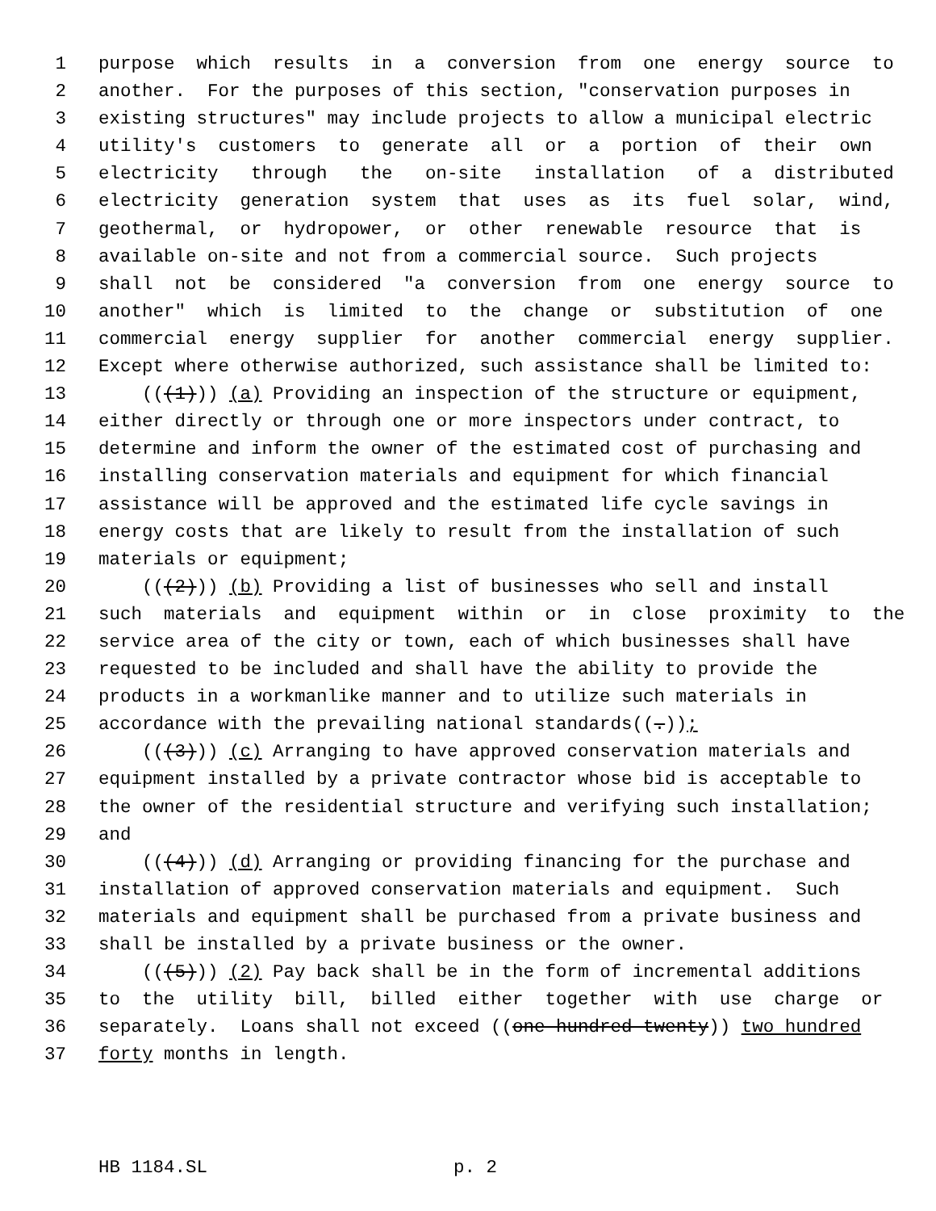1 purpose which results in a conversion from one energy source to
2 another. For the purposes of this section, "conservation purposes in
3 existing structures" may include projects to allow a municipal electric
4 utility's customers to generate all or a portion of their own
5 electricity through the on-site installation of a distributed
6 electricity generation system that uses as its fuel solar, wind,
7 geothermal, or hydropower, or other renewable resource that is
8 available on-site and not from a commercial source. Such projects
9 shall not be considered "a conversion from one energy source to
10 another" which is limited to the change or substitution of one
11 commercial energy supplier for another commercial energy supplier.
12 Except where otherwise authorized, such assistance shall be limited to:
13 (((1))) (a) Providing an inspection of the structure or equipment,
14 either directly or through one or more inspectors under contract, to
15 determine and inform the owner of the estimated cost of purchasing and
16 installing conservation materials and equipment for which financial
17 assistance will be approved and the estimated life cycle savings in
18 energy costs that are likely to result from the installation of such
19 materials or equipment;
20 (((2))) (b) Providing a list of businesses who sell and install
21 such materials and equipment within or in close proximity to the
22 service area of the city or town, each of which businesses shall have
23 requested to be included and shall have the ability to provide the
24 products in a workmanlike manner and to utilize such materials in
25 accordance with the prevailing national standards((.));
26 (((3))) (c) Arranging to have approved conservation materials and
27 equipment installed by a private contractor whose bid is acceptable to
28 the owner of the residential structure and verifying such installation;
29 and
30 (((4))) (d) Arranging or providing financing for the purchase and
31 installation of approved conservation materials and equipment. Such
32 materials and equipment shall be purchased from a private business and
33 shall be installed by a private business or the owner.
34 (((5))) (2) Pay back shall be in the form of incremental additions
35 to the utility bill, billed either together with use charge or
36 separately. Loans shall not exceed ((one hundred twenty)) two hundred
37 forty months in length.
HB 1184.SL p. 2